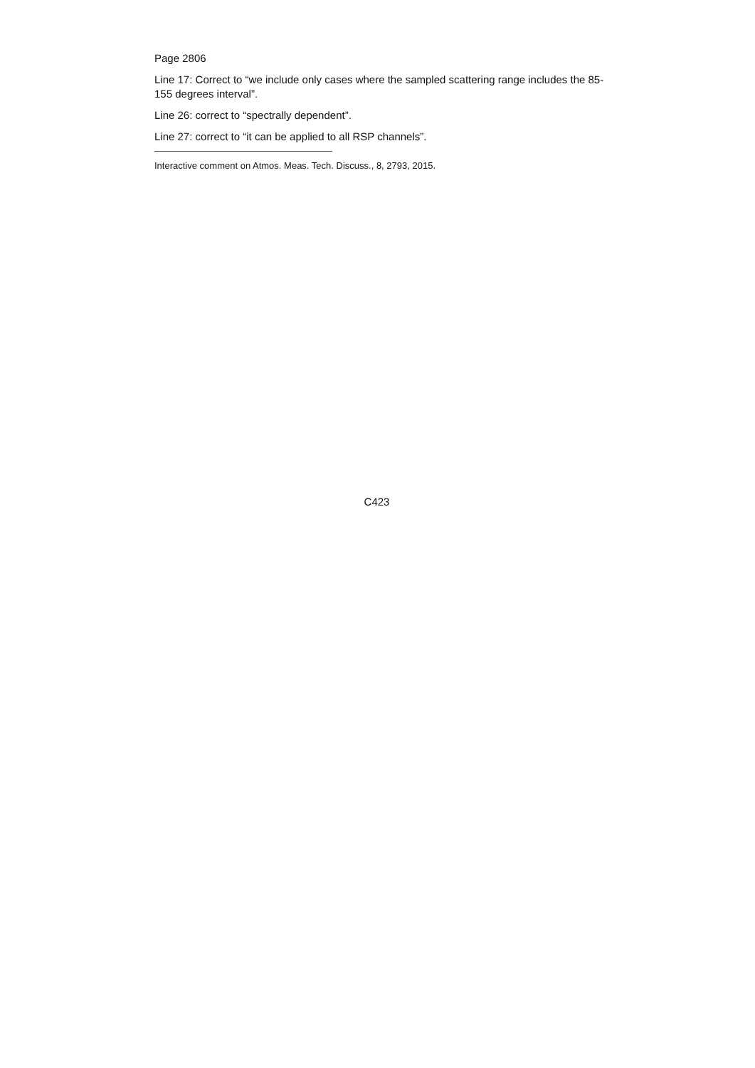Page 2806
Line 17: Correct to “we include only cases where the sampled scattering range includes the 85-155 degrees interval”.
Line 26: correct to “spectrally dependent”.
Line 27: correct to “it can be applied to all RSP channels”.
Interactive comment on Atmos. Meas. Tech. Discuss., 8, 2793, 2015.
C423